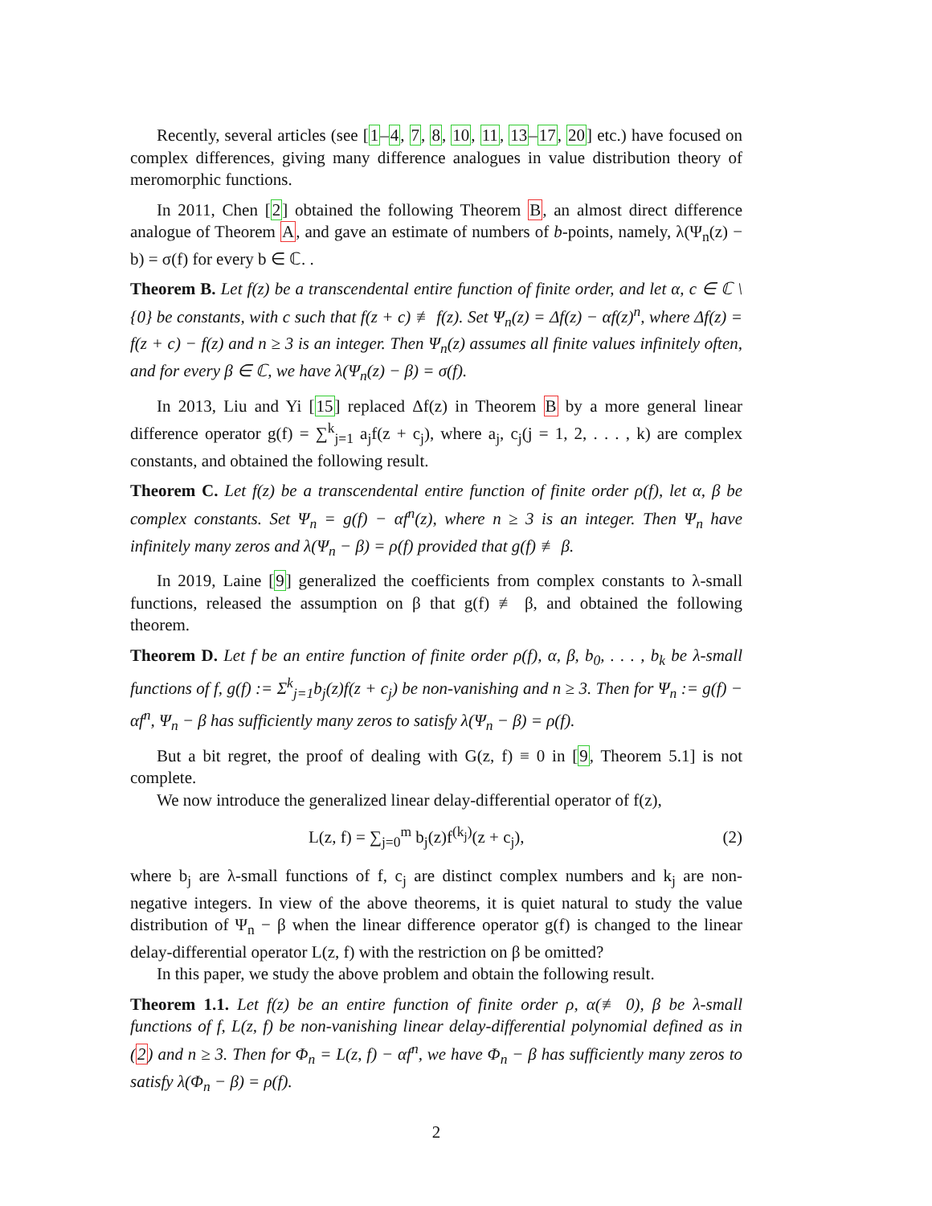Recently, several articles (see [1–4, 7, 8, 10, 11, 13–17, 20] etc.) have focused on complex differences, giving many difference analogues in value distribution theory of meromorphic functions.
In 2011, Chen [2] obtained the following Theorem B, an almost direct difference analogue of Theorem A, and gave an estimate of numbers of b-points, namely, λ(Ψ<sub>n</sub>(z) − b) = σ(f) for every b ∈ ℂ. .
Theorem B. Let f(z) be a transcendental entire function of finite order, and let α, c ∈ ℂ \ {0} be constants, with c such that f(z + c) ≢ f(z). Set Ψ<sub>n</sub>(z) = Δf(z) − αf(z)<sup>n</sup>, where Δf(z) = f(z + c) − f(z) and n ≥ 3 is an integer. Then Ψ<sub>n</sub>(z) assumes all finite values infinitely often, and for every β ∈ ℂ, we have λ(Ψ<sub>n</sub>(z) − β) = σ(f).
In 2013, Liu and Yi [15] replaced Δf(z) in Theorem B by a more general linear difference operator g(f) = ∑<sup>k</sup><sub>j=1</sub> a<sub>j</sub>f(z + c<sub>j</sub>), where a<sub>j</sub>, c<sub>j</sub>(j = 1, 2, . . . , k) are complex constants, and obtained the following result.
Theorem C. Let f(z) be a transcendental entire function of finite order ρ(f), let α, β be complex constants. Set Ψ<sub>n</sub> = g(f) − αf<sup>n</sup>(z), where n ≥ 3 is an integer. Then Ψ<sub>n</sub> have infinitely many zeros and λ(Ψ<sub>n</sub> − β) = ρ(f) provided that g(f) ≢ β.
In 2019, Laine [9] generalized the coefficients from complex constants to λ-small functions, released the assumption on β that g(f) ≢ β, and obtained the following theorem.
Theorem D. Let f be an entire function of finite order ρ(f), α, β, b<sub>0</sub>, . . . , b<sub>k</sub> be λ-small functions of f, g(f) := Σ<sup>k</sup><sub>j=1</sub>b<sub>j</sub>(z)f(z + c<sub>j</sub>) be non-vanishing and n ≥ 3. Then for Ψ<sub>n</sub> := g(f) − αf<sup>n</sup>, Ψ<sub>n</sub> − β has sufficiently many zeros to satisfy λ(Ψ<sub>n</sub> − β) = ρ(f).
But a bit regret, the proof of dealing with G(z, f) ≡ 0 in [9, Theorem 5.1] is not complete.
We now introduce the generalized linear delay-differential operator of f(z),
L(z, f) = ∑<sub>j=0</sub><sup>m</sup> b<sub>j</sub>(z)f<sup>(k<sub>j</sub>)</sup>(z + c<sub>j</sub>), (2)
where b<sub>j</sub> are λ-small functions of f, c<sub>j</sub> are distinct complex numbers and k<sub>j</sub> are non-negative integers. In view of the above theorems, it is quiet natural to study the value distribution of Ψ<sub>n</sub> − β when the linear difference operator g(f) is changed to the linear delay-differential operator L(z, f) with the restriction on β be omitted?
In this paper, we study the above problem and obtain the following result.
Theorem 1.1. Let f(z) be an entire function of finite order ρ, α(≢ 0), β be λ-small functions of f, L(z, f) be non-vanishing linear delay-differential polynomial defined as in (2) and n ≥ 3. Then for Φ<sub>n</sub> = L(z, f) − αf<sup>n</sup>, we have Φ<sub>n</sub> − β has sufficiently many zeros to satisfy λ(Φ<sub>n</sub> − β) = ρ(f).
2